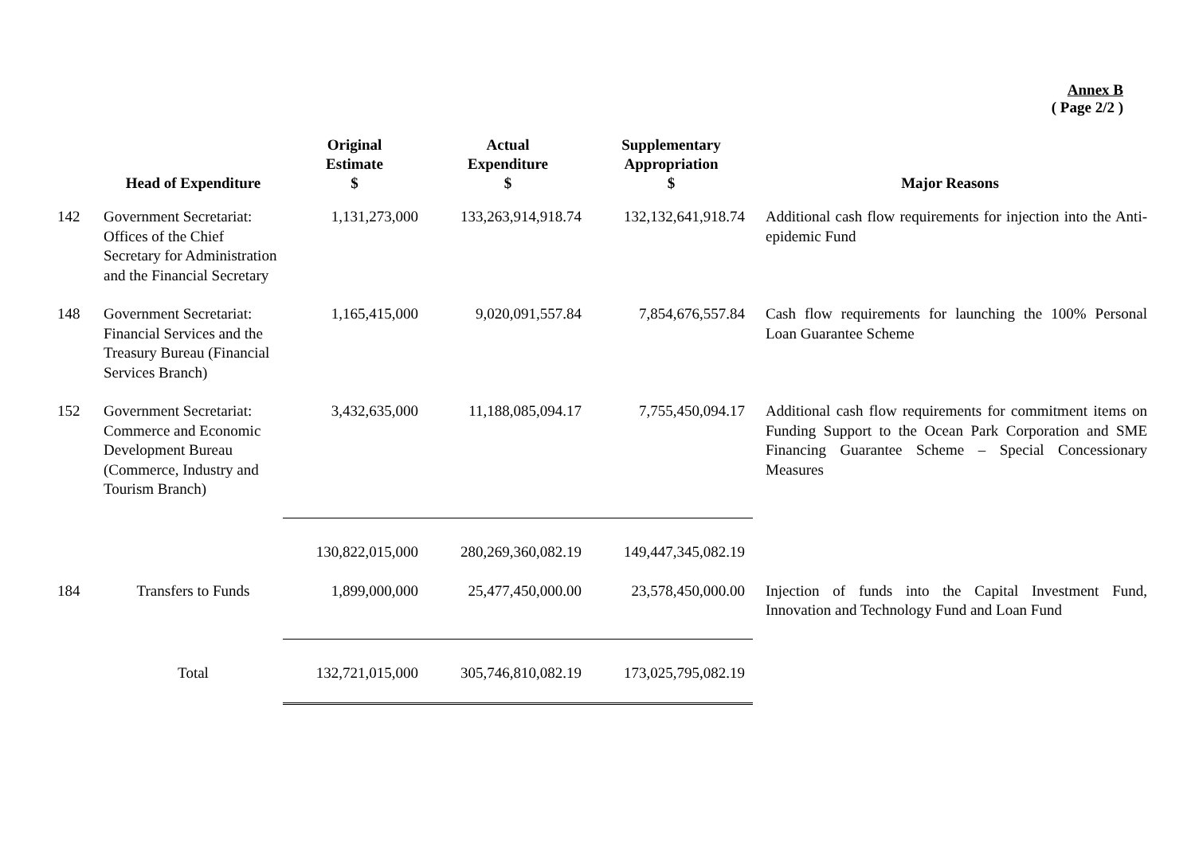Annex B
( Page 2/2 )
| | Head of Expenditure | Original Estimate $ | Actual Expenditure $ | Supplementary Appropriation $ | Major Reasons |
| --- | --- | --- | --- | --- | --- |
| 142 | Government Secretariat: Offices of the Chief Secretary for Administration and the Financial Secretary | 1,131,273,000 | 133,263,914,918.74 | 132,132,641,918.74 | Additional cash flow requirements for injection into the Anti-epidemic Fund |
| 148 | Government Secretariat: Financial Services and the Treasury Bureau (Financial Services Branch) | 1,165,415,000 | 9,020,091,557.84 | 7,854,676,557.84 | Cash flow requirements for launching the 100% Personal Loan Guarantee Scheme |
| 152 | Government Secretariat: Commerce and Economic Development Bureau (Commerce, Industry and Tourism Branch) | 3,432,635,000 | 11,188,085,094.17 | 7,755,450,094.17 | Additional cash flow requirements for commitment items on Funding Support to the Ocean Park Corporation and SME Financing Guarantee Scheme – Special Concessionary Measures |
| | | 130,822,015,000 | 280,269,360,082.19 | 149,447,345,082.19 | |
| 184 | Transfers to Funds | 1,899,000,000 | 25,477,450,000.00 | 23,578,450,000.00 | Injection of funds into the Capital Investment Fund, Innovation and Technology Fund and Loan Fund |
| | Total | 132,721,015,000 | 305,746,810,082.19 | 173,025,795,082.19 | |